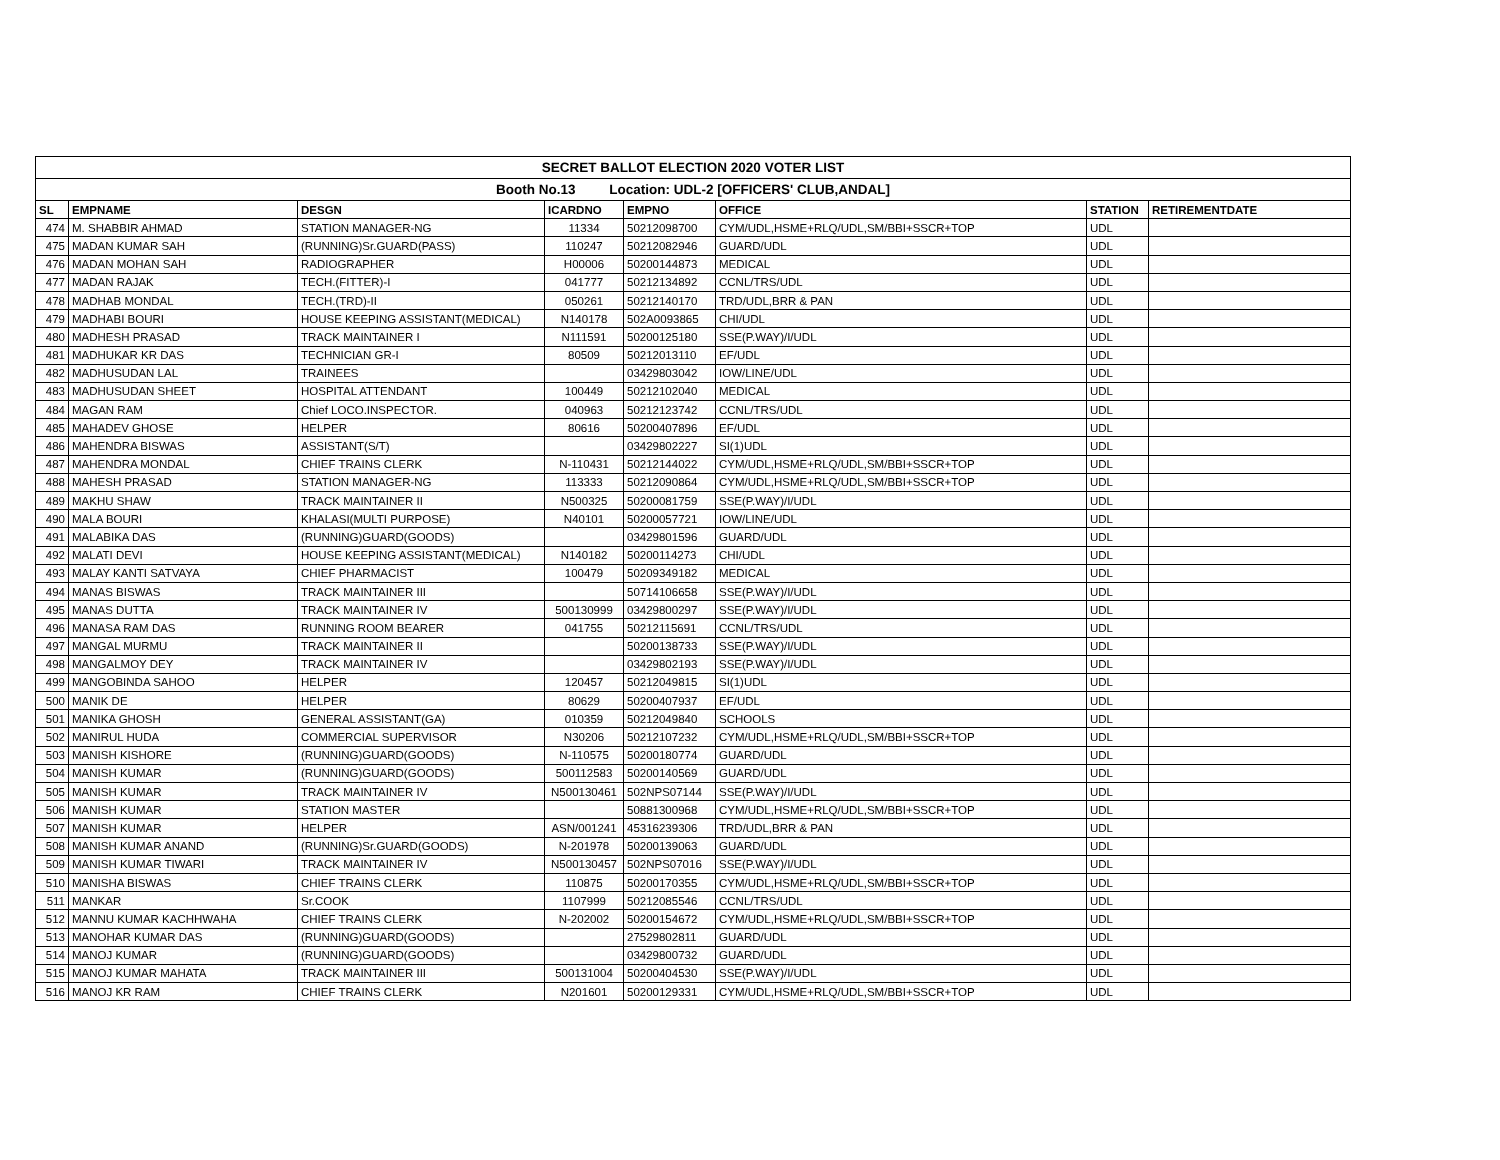| SECRET BALLOT ELECTION 2020 VOTER LIST | | | | | | | |
| Booth No.13 Location: UDL-2 [OFFICERS' CLUB,ANDAL] | | | | | | | |
| SL | EMPNAME | DESGN | ICARDNO | EMPNO | OFFICE | STATION | RETIREMENTDATE |
| 474 | M. SHABBIR AHMAD | STATION MANAGER-NG | 11334 | 50212098700 | CYM/UDL,HSME+RLQ/UDL,SM/BBI+SSCR+TOP | UDL | |
| 475 | MADAN KUMAR SAH | (RUNNING)Sr.GUARD(PASS) | 110247 | 50212082946 | GUARD/UDL | UDL | |
| 476 | MADAN MOHAN SAH | RADIOGRAPHER | H00006 | 50200144873 | MEDICAL | UDL | |
| 477 | MADAN RAJAK | TECH.(FITTER)-I | 041777 | 50212134892 | CCNL/TRS/UDL | UDL | |
| 478 | MADHAB MONDAL | TECH.(TRD)-II | 050261 | 50212140170 | TRD/UDL,BRR & PAN | UDL | |
| 479 | MADHABI BOURI | HOUSE KEEPING ASSISTANT(MEDICAL) | N140178 | 502A0093865 | CHI/UDL | UDL | |
| 480 | MADHESH PRASAD | TRACK MAINTAINER I | N111591 | 50200125180 | SSE(P.WAY)/I/UDL | UDL | |
| 481 | MADHUKAR KR DAS | TECHNICIAN GR-I | 80509 | 50212013110 | EF/UDL | UDL | |
| 482 | MADHUSUDAN LAL | TRAINEES | | 03429803042 | IOW/LINE/UDL | UDL | |
| 483 | MADHUSUDAN SHEET | HOSPITAL ATTENDANT | 100449 | 50212102040 | MEDICAL | UDL | |
| 484 | MAGAN RAM | Chief LOCO.INSPECTOR. | 040963 | 50212123742 | CCNL/TRS/UDL | UDL | |
| 485 | MAHADEV GHOSE | HELPER | 80616 | 50200407896 | EF/UDL | UDL | |
| 486 | MAHENDRA BISWAS | ASSISTANT(S/T) | | 03429802227 | SI(1)UDL | UDL | |
| 487 | MAHENDRA MONDAL | CHIEF TRAINS CLERK | N-110431 | 50212144022 | CYM/UDL,HSME+RLQ/UDL,SM/BBI+SSCR+TOP | UDL | |
| 488 | MAHESH PRASAD | STATION MANAGER-NG | 113333 | 50212090864 | CYM/UDL,HSME+RLQ/UDL,SM/BBI+SSCR+TOP | UDL | |
| 489 | MAKHU SHAW | TRACK MAINTAINER II | N500325 | 50200081759 | SSE(P.WAY)/I/UDL | UDL | |
| 490 | MALA BOURI | KHALASI(MULTI PURPOSE) | N40101 | 50200057721 | IOW/LINE/UDL | UDL | |
| 491 | MALABIKA DAS | (RUNNING)GUARD(GOODS) | | 03429801596 | GUARD/UDL | UDL | |
| 492 | MALATI DEVI | HOUSE KEEPING ASSISTANT(MEDICAL) | N140182 | 50200114273 | CHI/UDL | UDL | |
| 493 | MALAY KANTI SATVAYA | CHIEF PHARMACIST | 100479 | 50209349182 | MEDICAL | UDL | |
| 494 | MANAS BISWAS | TRACK MAINTAINER III | | 50714106658 | SSE(P.WAY)/I/UDL | UDL | |
| 495 | MANAS DUTTA | TRACK MAINTAINER IV | 500130999 | 03429800297 | SSE(P.WAY)/I/UDL | UDL | |
| 496 | MANASA RAM DAS | RUNNING ROOM BEARER | 041755 | 50212115691 | CCNL/TRS/UDL | UDL | |
| 497 | MANGAL MURMU | TRACK MAINTAINER II | | 50200138733 | SSE(P.WAY)/I/UDL | UDL | |
| 498 | MANGALMOY DEY | TRACK MAINTAINER IV | | 03429802193 | SSE(P.WAY)/I/UDL | UDL | |
| 499 | MANGOBINDA SAHOO | HELPER | 120457 | 50212049815 | SI(1)UDL | UDL | |
| 500 | MANIK DE | HELPER | 80629 | 50200407937 | EF/UDL | UDL | |
| 501 | MANIKA GHOSH | GENERAL ASSISTANT(GA) | 010359 | 50212049840 | SCHOOLS | UDL | |
| 502 | MANIRUL HUDA | COMMERCIAL SUPERVISOR | N30206 | 50212107232 | CYM/UDL,HSME+RLQ/UDL,SM/BBI+SSCR+TOP | UDL | |
| 503 | MANISH KISHORE | (RUNNING)GUARD(GOODS) | N-110575 | 50200180774 | GUARD/UDL | UDL | |
| 504 | MANISH KUMAR | (RUNNING)GUARD(GOODS) | 500112583 | 50200140569 | GUARD/UDL | UDL | |
| 505 | MANISH KUMAR | TRACK MAINTAINER IV | N500130461 | 502NPS07144 | SSE(P.WAY)/I/UDL | UDL | |
| 506 | MANISH KUMAR | STATION MASTER | | 50881300968 | CYM/UDL,HSME+RLQ/UDL,SM/BBI+SSCR+TOP | UDL | |
| 507 | MANISH KUMAR | HELPER | ASN/001241 | 45316239306 | TRD/UDL,BRR & PAN | UDL | |
| 508 | MANISH KUMAR ANAND | (RUNNING)Sr.GUARD(GOODS) | N-201978 | 50200139063 | GUARD/UDL | UDL | |
| 509 | MANISH KUMAR TIWARI | TRACK MAINTAINER IV | N500130457 | 502NPS07016 | SSE(P.WAY)/I/UDL | UDL | |
| 510 | MANISHA BISWAS | CHIEF TRAINS CLERK | 110875 | 50200170355 | CYM/UDL,HSME+RLQ/UDL,SM/BBI+SSCR+TOP | UDL | |
| 511 | MANKAR | Sr.COOK | 1107999 | 50212085546 | CCNL/TRS/UDL | UDL | |
| 512 | MANNU KUMAR KACHHWAHA | CHIEF TRAINS CLERK | N-202002 | 50200154672 | CYM/UDL,HSME+RLQ/UDL,SM/BBI+SSCR+TOP | UDL | |
| 513 | MANOHAR KUMAR DAS | (RUNNING)GUARD(GOODS) | | 27529802811 | GUARD/UDL | UDL | |
| 514 | MANOJ KUMAR | (RUNNING)GUARD(GOODS) | | 03429800732 | GUARD/UDL | UDL | |
| 515 | MANOJ KUMAR MAHATA | TRACK MAINTAINER III | 500131004 | 50200404530 | SSE(P.WAY)/I/UDL | UDL | |
| 516 | MANOJ KR RAM | CHIEF TRAINS CLERK | N201601 | 50200129331 | CYM/UDL,HSME+RLQ/UDL,SM/BBI+SSCR+TOP | UDL | |